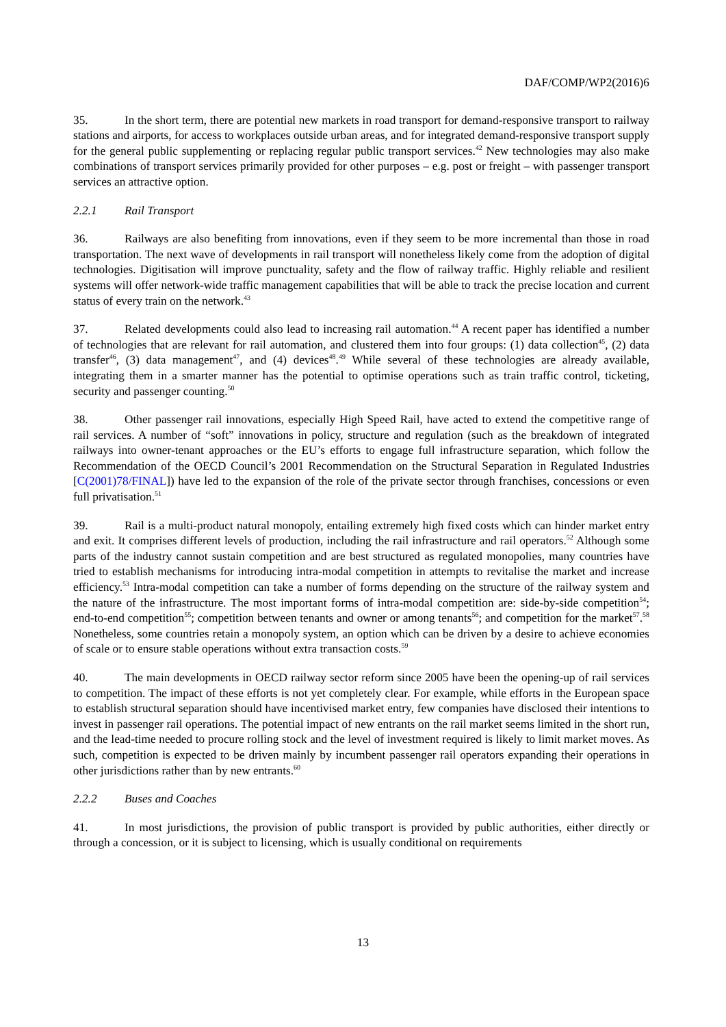DAF/COMP/WP2(2016)6
35. In the short term, there are potential new markets in road transport for demand-responsive transport to railway stations and airports, for access to workplaces outside urban areas, and for integrated demand-responsive transport supply for the general public supplementing or replacing regular public transport services.<sup>42</sup> New technologies may also make combinations of transport services primarily provided for other purposes – e.g. post or freight – with passenger transport services an attractive option.
2.2.1 Rail Transport
36. Railways are also benefiting from innovations, even if they seem to be more incremental than those in road transportation. The next wave of developments in rail transport will nonetheless likely come from the adoption of digital technologies. Digitisation will improve punctuality, safety and the flow of railway traffic. Highly reliable and resilient systems will offer network-wide traffic management capabilities that will be able to track the precise location and current status of every train on the network.<sup>43</sup>
37. Related developments could also lead to increasing rail automation.<sup>44</sup> A recent paper has identified a number of technologies that are relevant for rail automation, and clustered them into four groups: (1) data collection<sup>45</sup>, (2) data transfer<sup>46</sup>, (3) data management<sup>47</sup>, and (4) devices<sup>48</sup>.<sup>49</sup> While several of these technologies are already available, integrating them in a smarter manner has the potential to optimise operations such as train traffic control, ticketing, security and passenger counting.<sup>50</sup>
38. Other passenger rail innovations, especially High Speed Rail, have acted to extend the competitive range of rail services. A number of “soft” innovations in policy, structure and regulation (such as the breakdown of integrated railways into owner-tenant approaches or the EU’s efforts to engage full infrastructure separation, which follow the Recommendation of the OECD Council’s 2001 Recommendation on the Structural Separation in Regulated Industries [C(2001)78/FINAL]) have led to the expansion of the role of the private sector through franchises, concessions or even full privatisation.<sup>51</sup>
39. Rail is a multi-product natural monopoly, entailing extremely high fixed costs which can hinder market entry and exit. It comprises different levels of production, including the rail infrastructure and rail operators.<sup>52</sup> Although some parts of the industry cannot sustain competition and are best structured as regulated monopolies, many countries have tried to establish mechanisms for introducing intra-modal competition in attempts to revitalise the market and increase efficiency.<sup>53</sup> Intra-modal competition can take a number of forms depending on the structure of the railway system and the nature of the infrastructure. The most important forms of intra-modal competition are: side-by-side competition<sup>54</sup>; end-to-end competition<sup>55</sup>; competition between tenants and owner or among tenants<sup>56</sup>; and competition for the market<sup>57</sup>.<sup>58</sup> Nonetheless, some countries retain a monopoly system, an option which can be driven by a desire to achieve economies of scale or to ensure stable operations without extra transaction costs.<sup>59</sup>
40. The main developments in OECD railway sector reform since 2005 have been the opening-up of rail services to competition. The impact of these efforts is not yet completely clear. For example, while efforts in the European space to establish structural separation should have incentivised market entry, few companies have disclosed their intentions to invest in passenger rail operations. The potential impact of new entrants on the rail market seems limited in the short run, and the lead-time needed to procure rolling stock and the level of investment required is likely to limit market moves. As such, competition is expected to be driven mainly by incumbent passenger rail operators expanding their operations in other jurisdictions rather than by new entrants.<sup>60</sup>
2.2.2 Buses and Coaches
41. In most jurisdictions, the provision of public transport is provided by public authorities, either directly or through a concession, or it is subject to licensing, which is usually conditional on requirements
13